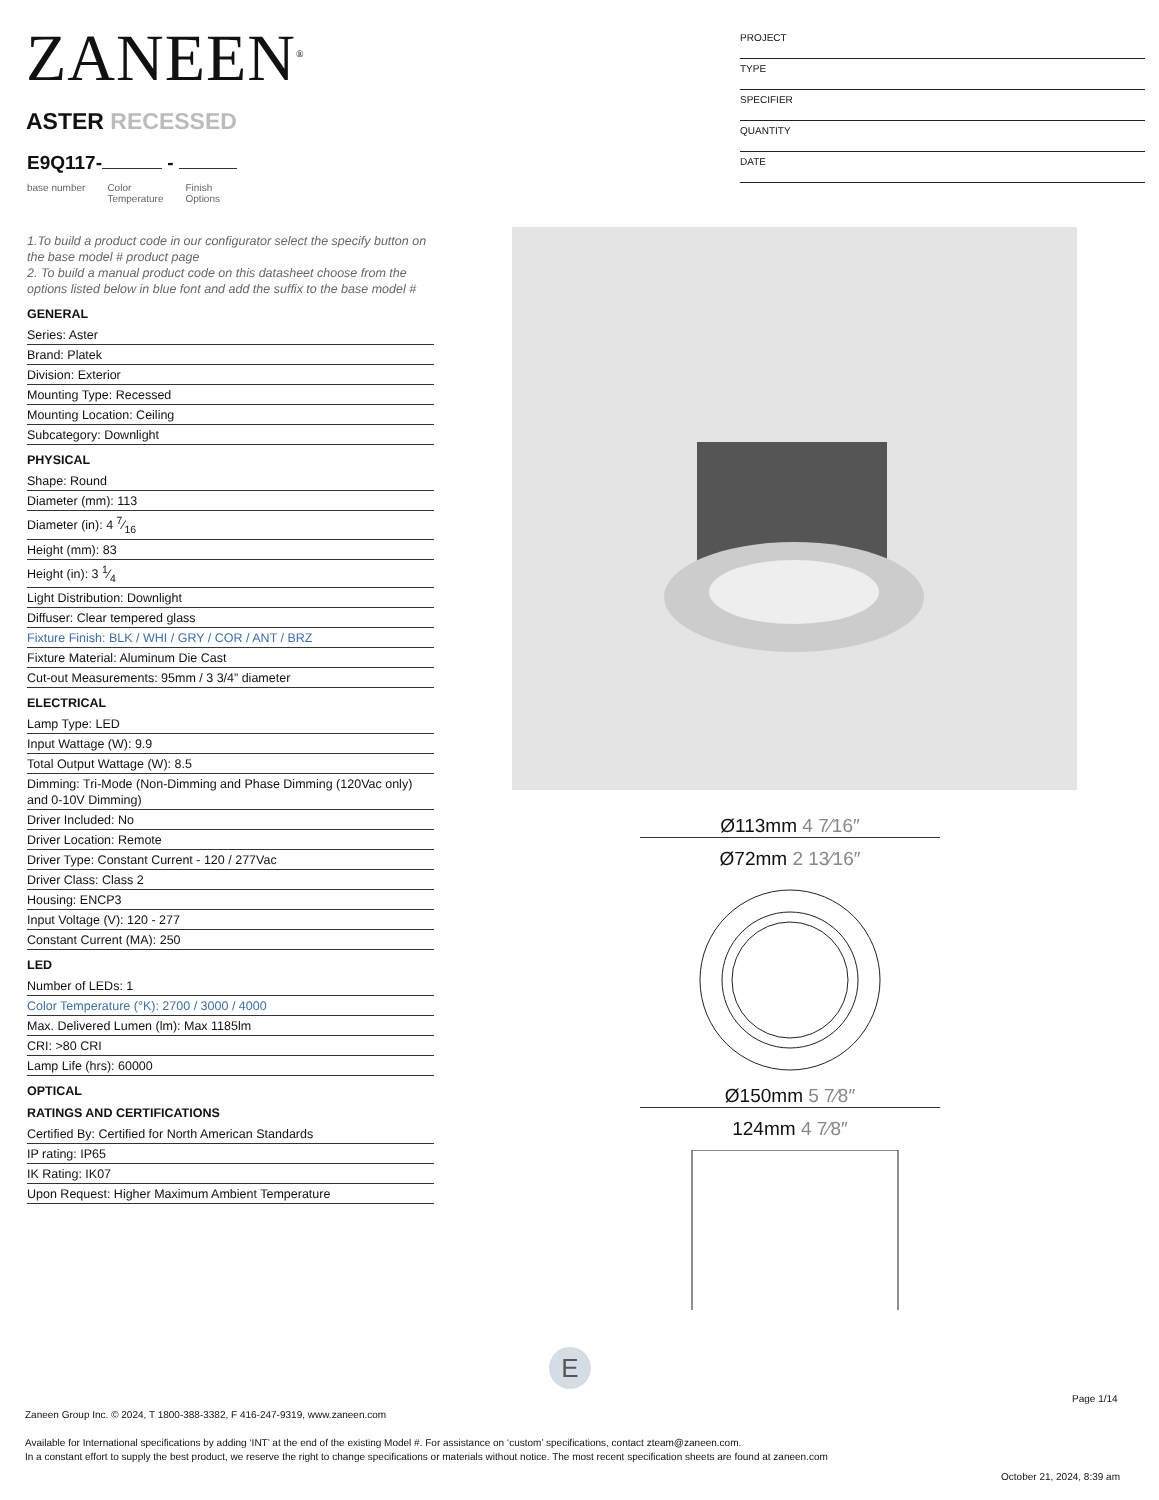ZANEEN<sup>®</sup>
PROJECT
TYPE
SPECIFIER
QUANTITY
DATE
ASTER RECESSED
E9Q117- -
base number Color
Temperature Finish
Options
1.To build a product code in our configurator select the specify button on the base model # product page
2. To build a manual product code on this datasheet choose from the options listed below in blue font and add the suffix to the base model #
GENERAL
Series: Aster
Brand: Platek
Division: Exterior
Mounting Type: Recessed
Mounting Location: Ceiling
Subcategory: Downlight
PHYSICAL
Shape: Round
Diameter (mm): 113
Diameter (in): 4 7⁄16
Height (mm): 83
Height (in): 3 1⁄4
Light Distribution: Downlight
Diffuser: Clear tempered glass
Fixture Finish: BLK / WHI / GRY / COR / ANT / BRZ
Fixture Material: Aluminum Die Cast
Cut-out Measurements: 95mm / 3 3/4” diameter
ELECTRICAL
Lamp Type: LED
Input Wattage (W): 9.9
Total Output Wattage (W): 8.5
Dimming: Tri-Mode (Non-Dimming and Phase Dimming (120Vac only) and 0-10V Dimming)
Driver Included: No
Driver Location: Remote
Driver Type: Constant Current - 120 / 277Vac
Driver Class: Class 2
Housing: ENCP3
Input Voltage (V): 120 - 277
Constant Current (MA): 250
LED
Number of LEDs: 1
Color Temperature (°K): 2700 / 3000 / 4000
Max. Delivered Lumen (lm): Max 1185lm
CRI: >80 CRI
Lamp Life (hrs): 60000
OPTICAL
RATINGS AND CERTIFICATIONS
Certified By: Certified for North American Standards
IP rating: IP65
IK Rating: IK07
Upon Request: Higher Maximum Ambient Temperature
Ø113mm 4 7⁄16″
Ø72mm 2 13⁄16″
Ø150mm 5 7⁄8″
124mm 4 7⁄8″
E
Page 1/14
Zaneen Group Inc. © 2024, T 1800-388-3382, F 416-247-9319, www.zaneen.com
Available for International specifications by adding ‘INT’ at the end of the existing Model #. For assistance on ‘custom’ specifications, contact zteam@zaneen.com.
In a constant effort to supply the best product, we reserve the right to change specifications or materials without notice. The most recent specification sheets are found at zaneen.com
October 21, 2024, 8:39 am